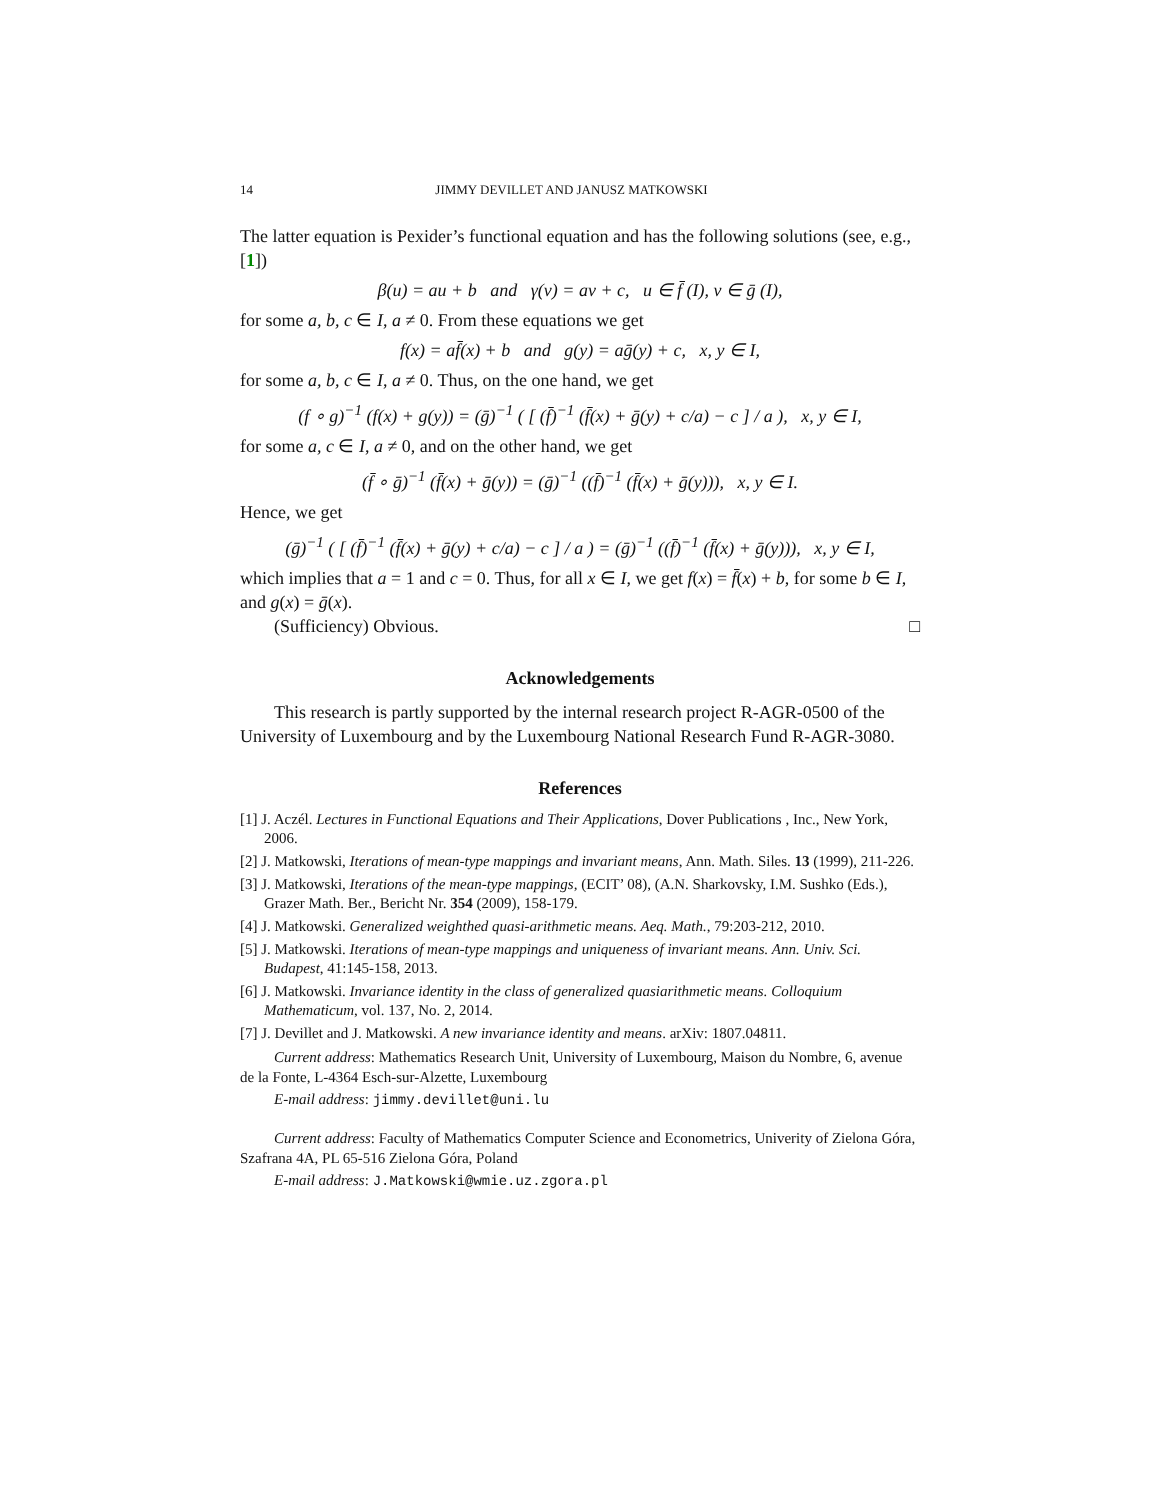14 JIMMY DEVILLET AND JANUSZ MATKOWSKI
The latter equation is Pexider’s functional equation and has the following solutions (see, e.g., [1])
β(u) = au + b and γ(v) = av + c, u ∈ f̄ (I), v ∈ ḡ (I),
for some a, b, c ∈ I, a ≠ 0. From these equations we get
f(x) = af̄(x) + b and g(y) = aḡ(y) + c, x, y ∈ I,
for some a, b, c ∈ I, a ≠ 0. Thus, on the one hand, we get
(f ∘ g)<sup>−1</sup> (f(x) + g(y)) = (ḡ)<sup>−1</sup> ( [ (f̄)<sup>−1</sup> (f̄(x) + ḡ(y) + c/a) − c ] / a ), x, y ∈ I,
for some a, c ∈ I, a ≠ 0, and on the other hand, we get
(f̄ ∘ ḡ)<sup>−1</sup> (f̄(x) + ḡ(y)) = (ḡ)<sup>−1</sup> ((f̄)<sup>−1</sup> (f̄(x) + ḡ(y))), x, y ∈ I.
Hence, we get
(ḡ)<sup>−1</sup> ( [ (f̄)<sup>−1</sup> (f̄(x) + ḡ(y) + c/a) − c ] / a ) = (ḡ)<sup>−1</sup> ((f̄)<sup>−1</sup> (f̄(x) + ḡ(y))), x, y ∈ I,
which implies that a = 1 and c = 0. Thus, for all x ∈ I, we get f(x) = f̄(x) + b, for some b ∈ I, and g(x) = ḡ(x).
(Sufficiency) Obvious. □
Acknowledgements
This research is partly supported by the internal research project R-AGR-0500 of the University of Luxembourg and by the Luxembourg National Research Fund R-AGR-3080.
References
[1] J. Aczél. Lectures in Functional Equations and Their Applications, Dover Publications , Inc., New York, 2006.
[2] J. Matkowski, Iterations of mean-type mappings and invariant means, Ann. Math. Siles. 13 (1999), 211-226.
[3] J. Matkowski, Iterations of the mean-type mappings, (ECIT’ 08), (A.N. Sharkovsky, I.M. Sushko (Eds.), Grazer Math. Ber., Bericht Nr. 354 (2009), 158-179.
[4] J. Matkowski. Generalized weighthed quasi-arithmetic means. Aeq. Math., 79:203-212, 2010.
[5] J. Matkowski. Iterations of mean-type mappings and uniqueness of invariant means. Ann. Univ. Sci. Budapest, 41:145-158, 2013.
[6] J. Matkowski. Invariance identity in the class of generalized quasiarithmetic means. Colloquium Mathematicum, vol. 137, No. 2, 2014.
[7] J. Devillet and J. Matkowski. A new invariance identity and means. arXiv: 1807.04811.
Current address: Mathematics Research Unit, University of Luxembourg, Maison du Nombre, 6, avenue de la Fonte, L-4364 Esch-sur-Alzette, Luxembourg
E-mail address: jimmy.devillet@uni.lu
Current address: Faculty of Mathematics Computer Science and Econometrics, Univerity of Zielona Góra, Szafrana 4A, PL 65-516 Zielona Góra, Poland
E-mail address: J.Matkowski@wmie.uz.zgora.pl